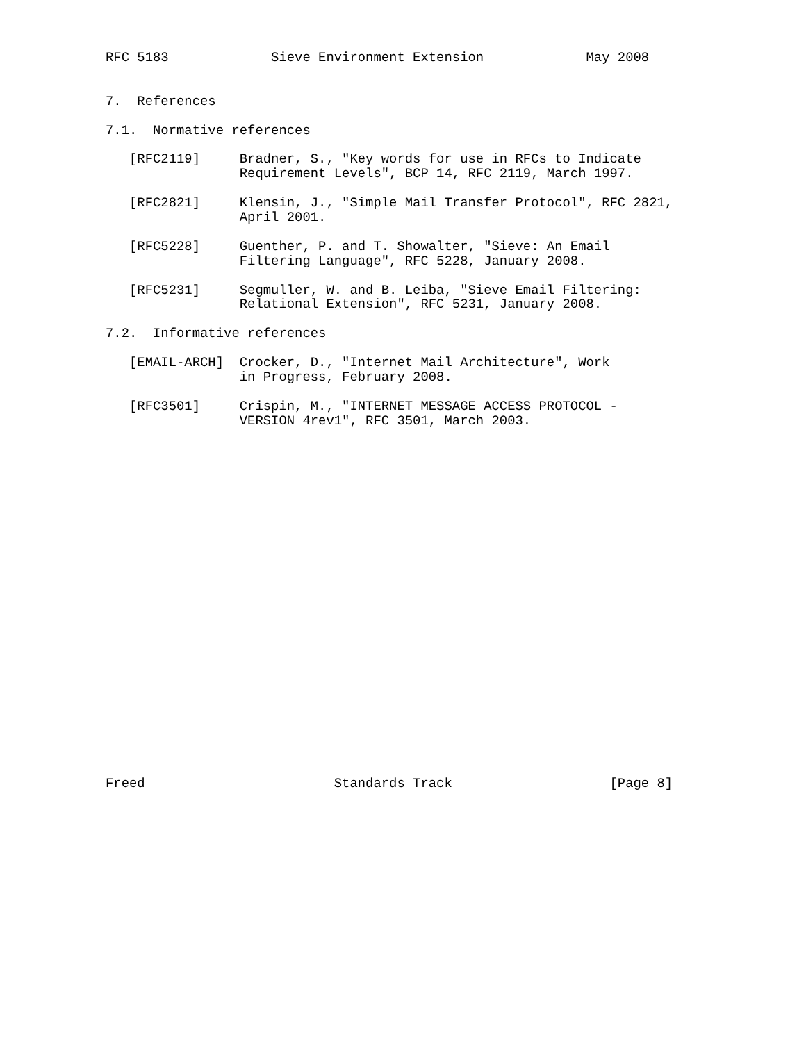RFC 5183             Sieve Environment Extension             May 2008


7.  References

7.1.  Normative references

   [RFC2119]     Bradner, S., "Key words for use in RFCs to Indicate
                 Requirement Levels", BCP 14, RFC 2119, March 1997.

   [RFC2821]     Klensin, J., "Simple Mail Transfer Protocol", RFC 2821,
                 April 2001.

   [RFC5228]     Guenther, P. and T. Showalter, "Sieve: An Email
                 Filtering Language", RFC 5228, January 2008.

   [RFC5231]     Segmuller, W. and B. Leiba, "Sieve Email Filtering:
                 Relational Extension", RFC 5231, January 2008.

7.2.  Informative references

   [EMAIL-ARCH]  Crocker, D., "Internet Mail Architecture", Work
                 in Progress, February 2008.

   [RFC3501]     Crispin, M., "INTERNET MESSAGE ACCESS PROTOCOL -
                 VERSION 4rev1", RFC 3501, March 2003.
























Freed                        Standards Track                    [Page 8]